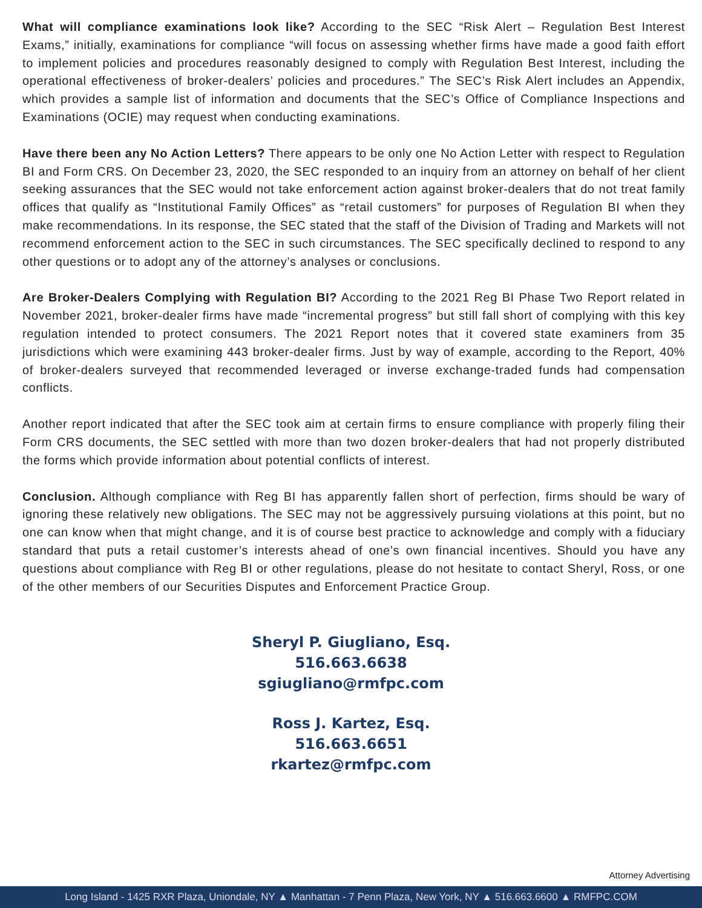What will compliance examinations look like? According to the SEC “Risk Alert – Regulation Best Interest Exams,” initially, examinations for compliance “will focus on assessing whether firms have made a good faith effort to implement policies and procedures reasonably designed to comply with Regulation Best Interest, including the operational effectiveness of broker-dealers’ policies and procedures.” The SEC’s Risk Alert includes an Appendix, which provides a sample list of information and documents that the SEC’s Office of Compliance Inspections and Examinations (OCIE) may request when conducting examinations.
Have there been any No Action Letters? There appears to be only one No Action Letter with respect to Regulation BI and Form CRS. On December 23, 2020, the SEC responded to an inquiry from an attorney on behalf of her client seeking assurances that the SEC would not take enforcement action against broker-dealers that do not treat family offices that qualify as “Institutional Family Offices” as “retail customers” for purposes of Regulation BI when they make recommendations. In its response, the SEC stated that the staff of the Division of Trading and Markets will not recommend enforcement action to the SEC in such circumstances. The SEC specifically declined to respond to any other questions or to adopt any of the attorney’s analyses or conclusions.
Are Broker-Dealers Complying with Regulation BI? According to the 2021 Reg BI Phase Two Report related in November 2021, broker-dealer firms have made “incremental progress” but still fall short of complying with this key regulation intended to protect consumers. The 2021 Report notes that it covered state examiners from 35 jurisdictions which were examining 443 broker-dealer firms. Just by way of example, according to the Report, 40% of broker-dealers surveyed that recommended leveraged or inverse exchange-traded funds had compensation conflicts.
Another report indicated that after the SEC took aim at certain firms to ensure compliance with properly filing their Form CRS documents, the SEC settled with more than two dozen broker-dealers that had not properly distributed the forms which provide information about potential conflicts of interest.
Conclusion. Although compliance with Reg BI has apparently fallen short of perfection, firms should be wary of ignoring these relatively new obligations. The SEC may not be aggressively pursuing violations at this point, but no one can know when that might change, and it is of course best practice to acknowledge and comply with a fiduciary standard that puts a retail customer’s interests ahead of one’s own financial incentives. Should you have any questions about compliance with Reg BI or other regulations, please do not hesitate to contact Sheryl, Ross, or one of the other members of our Securities Disputes and Enforcement Practice Group.
Sheryl P. Giugliano, Esq.
516.663.6638
sgiugliano@rmfpc.com
Ross J. Kartez, Esq.
516.663.6651
rkartez@rmfpc.com
Attorney Advertising
Long Island - 1425 RXR Plaza, Uniondale, NY ▲ Manhattan - 7 Penn Plaza, New York, NY ▲ 516.663.6600 ▲ RMFPC.COM